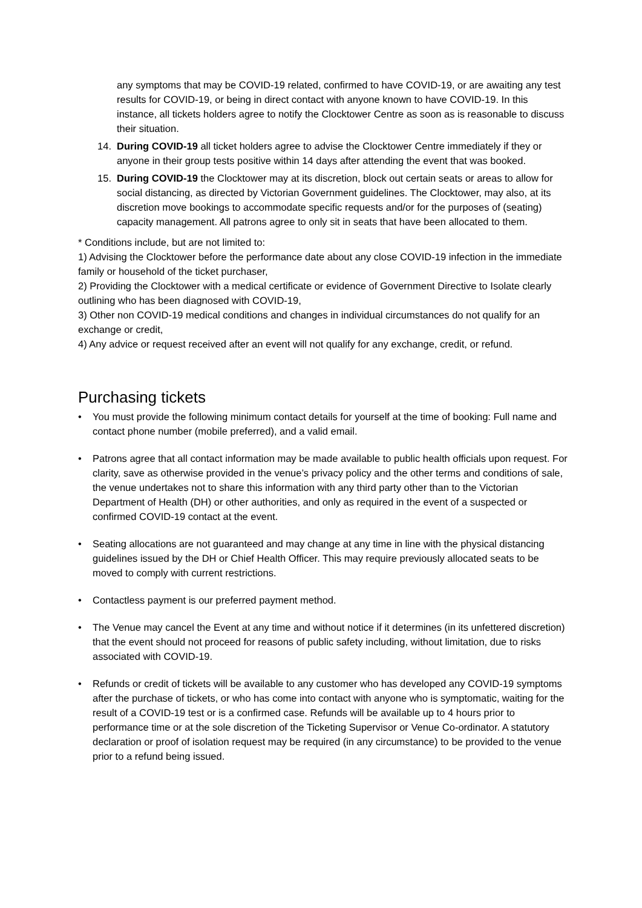any symptoms that may be COVID-19 related, confirmed to have COVID-19, or are awaiting any test results for COVID-19, or being in direct contact with anyone known to have COVID-19. In this instance, all tickets holders agree to notify the Clocktower Centre as soon as is reasonable to discuss their situation.
14. During COVID-19 all ticket holders agree to advise the Clocktower Centre immediately if they or anyone in their group tests positive within 14 days after attending the event that was booked.
15. During COVID-19 the Clocktower may at its discretion, block out certain seats or areas to allow for social distancing, as directed by Victorian Government guidelines. The Clocktower, may also, at its discretion move bookings to accommodate specific requests and/or for the purposes of (seating) capacity management. All patrons agree to only sit in seats that have been allocated to them.
* Conditions include, but are not limited to:
1) Advising the Clocktower before the performance date about any close COVID-19 infection in the immediate family or household of the ticket purchaser,
2) Providing the Clocktower with a medical certificate or evidence of Government Directive to Isolate clearly outlining who has been diagnosed with COVID-19,
3) Other non COVID-19 medical conditions and changes in individual circumstances do not qualify for an exchange or credit,
4) Any advice or request received after an event will not qualify for any exchange, credit, or refund.
Purchasing tickets
• You must provide the following minimum contact details for yourself at the time of booking: Full name and contact phone number (mobile preferred), and a valid email.
• Patrons agree that all contact information may be made available to public health officials upon request. For clarity, save as otherwise provided in the venue’s privacy policy and the other terms and conditions of sale, the venue undertakes not to share this information with any third party other than to the Victorian Department of Health (DH) or other authorities, and only as required in the event of a suspected or confirmed COVID-19 contact at the event.
• Seating allocations are not guaranteed and may change at any time in line with the physical distancing guidelines issued by the DH or Chief Health Officer. This may require previously allocated seats to be moved to comply with current restrictions.
• Contactless payment is our preferred payment method.
• The Venue may cancel the Event at any time and without notice if it determines (in its unfettered discretion) that the event should not proceed for reasons of public safety including, without limitation, due to risks associated with COVID-19.
• Refunds or credit of tickets will be available to any customer who has developed any COVID-19 symptoms after the purchase of tickets, or who has come into contact with anyone who is symptomatic, waiting for the result of a COVID-19 test or is a confirmed case. Refunds will be available up to 4 hours prior to performance time or at the sole discretion of the Ticketing Supervisor or Venue Co-ordinator. A statutory declaration or proof of isolation request may be required (in any circumstance) to be provided to the venue prior to a refund being issued.